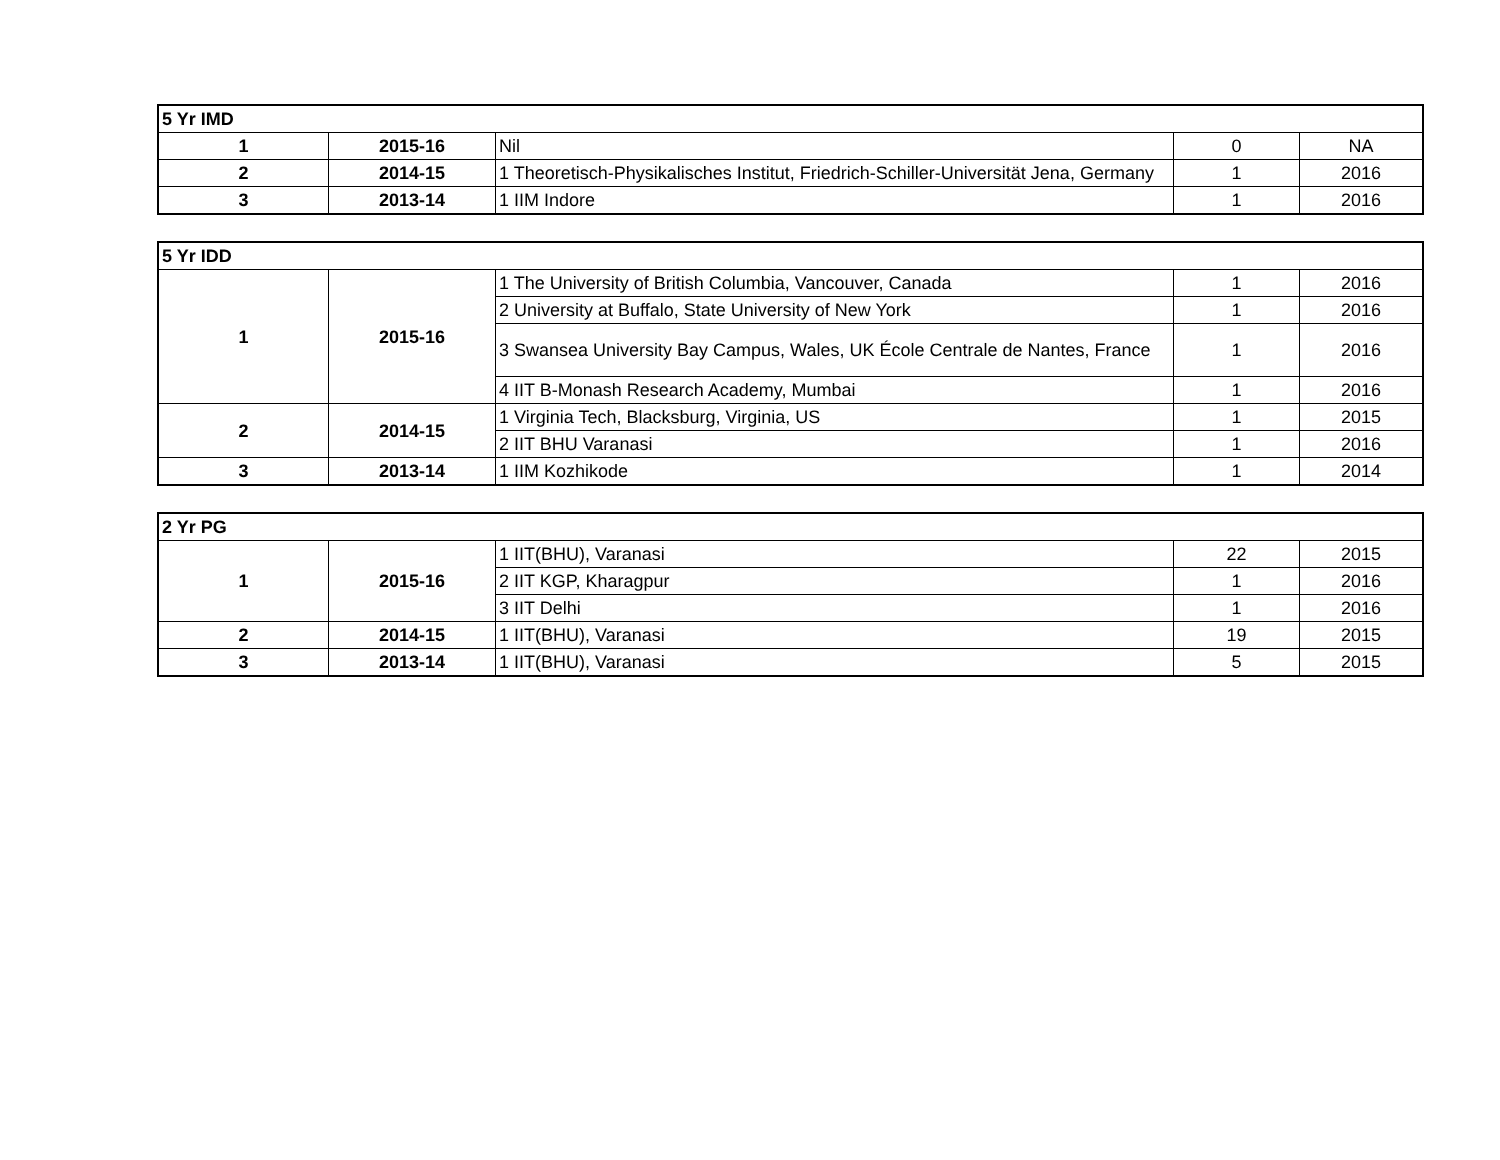| 5 Yr IMD | | | | |
| --- | --- | --- | --- | --- |
| 1 | 2015-16 | Nil | 0 | NA |
| 2 | 2014-15 | 1 Theoretisch-Physikalisches Institut, Friedrich-Schiller-Universität Jena, Germany | 1 | 2016 |
| 3 | 2013-14 | 1 IIM Indore | 1 | 2016 |
| 5 Yr IDD | | | | |
| --- | --- | --- | --- | --- |
| 1 | 2015-16 | 1 The University of British Columbia, Vancouver, Canada | 1 | 2016 |
| | | 2 University at Buffalo, State University of New York | 1 | 2016 |
| | | 3 Swansea University Bay Campus, Wales, UK École Centrale de Nantes, France | 1 | 2016 |
| | | 4 IIT B-Monash Research Academy, Mumbai | 1 | 2016 |
| 2 | 2014-15 | 1 Virginia Tech, Blacksburg, Virginia, US | 1 | 2015 |
| | | 2 IIT BHU Varanasi | 1 | 2016 |
| 3 | 2013-14 | 1 IIM Kozhikode | 1 | 2014 |
| 2 Yr PG | | | | |
| --- | --- | --- | --- | --- |
| 1 | 2015-16 | 1 IIT(BHU), Varanasi | 22 | 2015 |
| | | 2 IIT KGP, Kharagpur | 1 | 2016 |
| | | 3 IIT Delhi | 1 | 2016 |
| 2 | 2014-15 | 1 IIT(BHU), Varanasi | 19 | 2015 |
| 3 | 2013-14 | 1 IIT(BHU), Varanasi | 5 | 2015 |